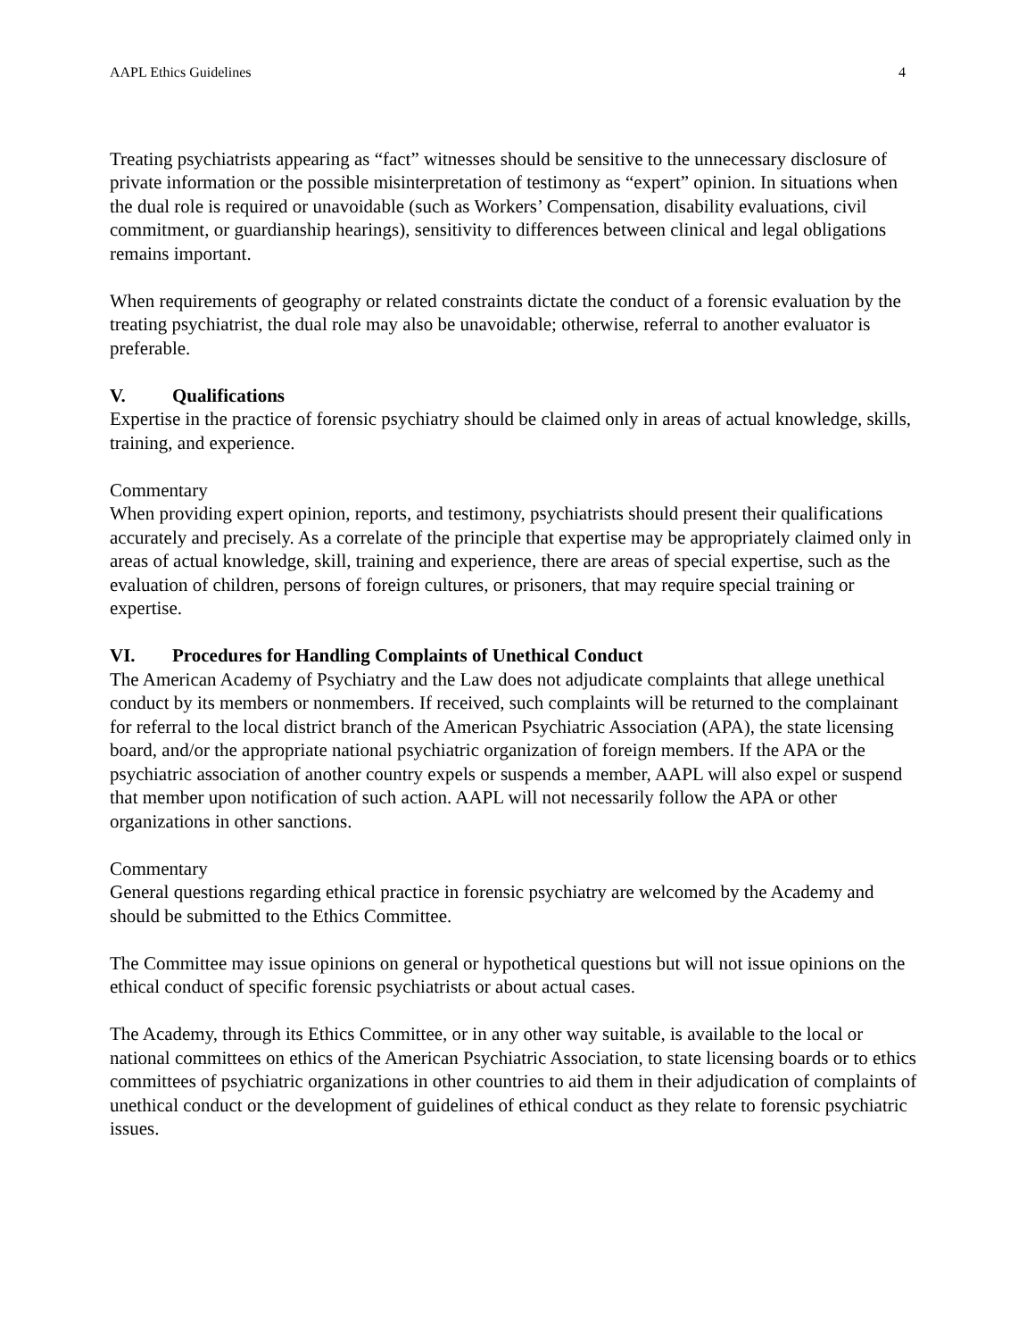AAPL Ethics Guidelines 4
Treating psychiatrists appearing as “fact” witnesses should be sensitive to the unnecessary disclosure of private information or the possible misinterpretation of testimony as “expert” opinion. In situations when the dual role is required or unavoidable (such as Workers’ Compensation, disability evaluations, civil commitment, or guardianship hearings), sensitivity to differences between clinical and legal obligations remains important.
When requirements of geography or related constraints dictate the conduct of a forensic evaluation by the treating psychiatrist, the dual role may also be unavoidable; otherwise, referral to another evaluator is preferable.
V. Qualifications
Expertise in the practice of forensic psychiatry should be claimed only in areas of actual knowledge, skills, training, and experience.
Commentary
When providing expert opinion, reports, and testimony, psychiatrists should present their qualifications accurately and precisely. As a correlate of the principle that expertise may be appropriately claimed only in areas of actual knowledge, skill, training and experience, there are areas of special expertise, such as the evaluation of children, persons of foreign cultures, or prisoners, that may require special training or expertise.
VI. Procedures for Handling Complaints of Unethical Conduct
The American Academy of Psychiatry and the Law does not adjudicate complaints that allege unethical conduct by its members or nonmembers. If received, such complaints will be returned to the complainant for referral to the local district branch of the American Psychiatric Association (APA), the state licensing board, and/or the appropriate national psychiatric organization of foreign members. If the APA or the psychiatric association of another country expels or suspends a member, AAPL will also expel or suspend that member upon notification of such action. AAPL will not necessarily follow the APA or other organizations in other sanctions.
Commentary
General questions regarding ethical practice in forensic psychiatry are welcomed by the Academy and should be submitted to the Ethics Committee.
The Committee may issue opinions on general or hypothetical questions but will not issue opinions on the ethical conduct of specific forensic psychiatrists or about actual cases.
The Academy, through its Ethics Committee, or in any other way suitable, is available to the local or national committees on ethics of the American Psychiatric Association, to state licensing boards or to ethics committees of psychiatric organizations in other countries to aid them in their adjudication of complaints of unethical conduct or the development of guidelines of ethical conduct as they relate to forensic psychiatric issues.